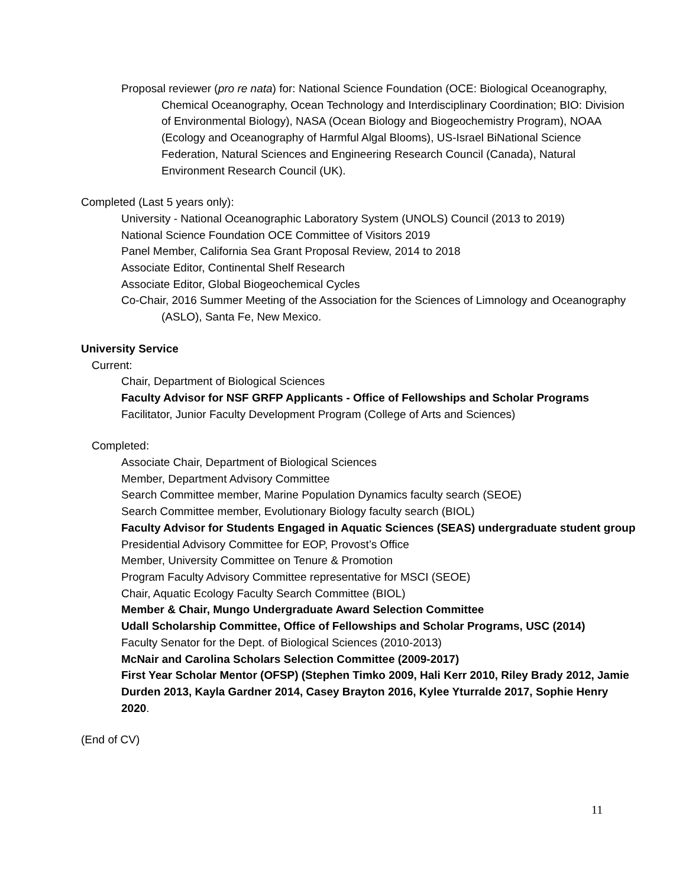Proposal reviewer (pro re nata) for: National Science Foundation (OCE: Biological Oceanography, Chemical Oceanography, Ocean Technology and Interdisciplinary Coordination; BIO: Division of Environmental Biology), NASA (Ocean Biology and Biogeochemistry Program), NOAA (Ecology and Oceanography of Harmful Algal Blooms), US-Israel BiNational Science Federation, Natural Sciences and Engineering Research Council (Canada), Natural Environment Research Council (UK).
Completed (Last 5 years only):
University - National Oceanographic Laboratory System (UNOLS) Council (2013 to 2019)
National Science Foundation OCE Committee of Visitors 2019
Panel Member, California Sea Grant Proposal Review, 2014 to 2018
Associate Editor, Continental Shelf Research
Associate Editor, Global Biogeochemical Cycles
Co-Chair, 2016 Summer Meeting of the Association for the Sciences of Limnology and Oceanography (ASLO), Santa Fe, New Mexico.
University Service
Current:
Chair, Department of Biological Sciences
Faculty Advisor for NSF GRFP Applicants - Office of Fellowships and Scholar Programs
Facilitator, Junior Faculty Development Program (College of Arts and Sciences)
Completed:
Associate Chair, Department of Biological Sciences
Member, Department Advisory Committee
Search Committee member, Marine Population Dynamics faculty search (SEOE)
Search Committee member, Evolutionary Biology faculty search (BIOL)
Faculty Advisor for Students Engaged in Aquatic Sciences (SEAS) undergraduate student group
Presidential Advisory Committee for EOP, Provost’s Office
Member, University Committee on Tenure & Promotion
Program Faculty Advisory Committee representative for MSCI (SEOE)
Chair, Aquatic Ecology Faculty Search Committee (BIOL)
Member & Chair, Mungo Undergraduate Award Selection Committee
Udall Scholarship Committee, Office of Fellowships and Scholar Programs, USC (2014)
Faculty Senator for the Dept. of Biological Sciences (2010-2013)
McNair and Carolina Scholars Selection Committee (2009-2017)
First Year Scholar Mentor (OFSP) (Stephen Timko 2009, Hali Kerr 2010, Riley Brady 2012, Jamie Durden 2013, Kayla Gardner 2014, Casey Brayton 2016, Kylee Yturralde 2017, Sophie Henry 2020.
(End of CV)
11